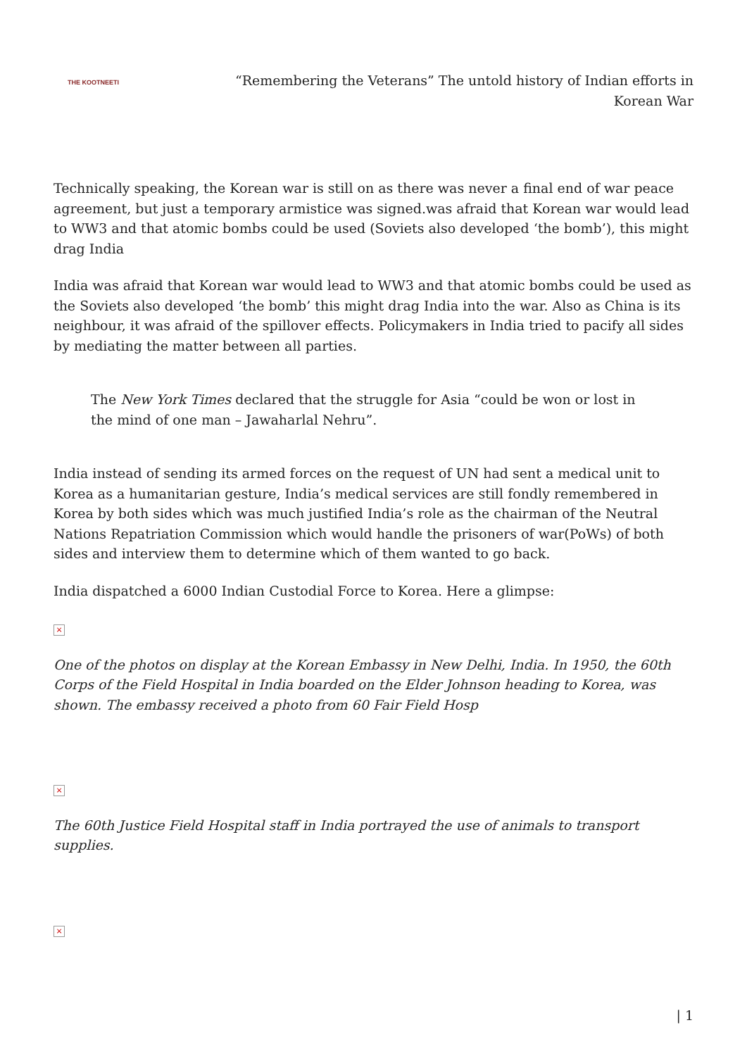THE KOOTNEETI
“Remembering the Veterans” The untold history of Indian efforts in Korean War
Technically speaking, the Korean war is still on as there was never a final end of war peace agreement, but just a temporary armistice was signed.was afraid that Korean war would lead to WW3 and that atomic bombs could be used (Soviets also developed ‘the bomb’), this might drag India
India was afraid that Korean war would lead to WW3 and that atomic bombs could be used as the Soviets also developed ‘the bomb’ this might drag India into the war. Also as China is its neighbour, it was afraid of the spillover effects. Policymakers in India tried to pacify all sides by mediating the matter between all parties.
The New York Times declared that the struggle for Asia “could be won or lost in the mind of one man – Jawaharlal Nehru”.
India instead of sending its armed forces on the request of UN had sent a medical unit to Korea as a humanitarian gesture, India’s medical services are still fondly remembered in Korea by both sides which was much justified India’s role as the chairman of the Neutral Nations Repatriation Commission which would handle the prisoners of war(PoWs) of both sides and interview them to determine which of them wanted to go back.
India dispatched a 6000 Indian Custodial Force to Korea. Here a glimpse:
×
One of the photos on display at the Korean Embassy in New Delhi, India. In 1950, the 60th Corps of the Field Hospital in India boarded on the Elder Johnson heading to Korea, was shown. The embassy received a photo from 60 Fair Field Hosp
×
The 60th Justice Field Hospital staff in India portrayed the use of animals to transport supplies.
×
| 1